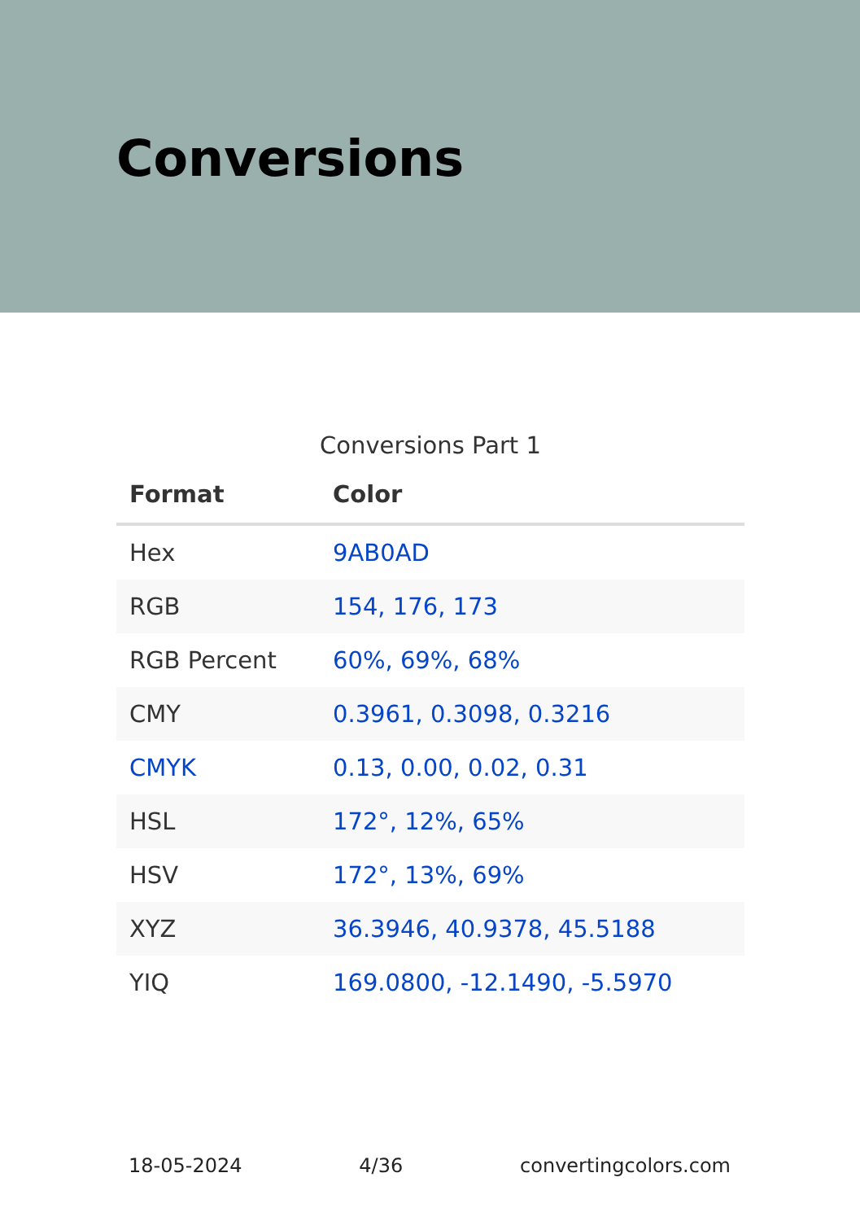Conversions
Conversions Part 1
| Format | Color |
| --- | --- |
| Hex | 9AB0AD |
| RGB | 154, 176, 173 |
| RGB Percent | 60%, 69%, 68% |
| CMY | 0.3961, 0.3098, 0.3216 |
| CMYK | 0.13, 0.00, 0.02, 0.31 |
| HSL | 172°, 12%, 65% |
| HSV | 172°, 13%, 69% |
| XYZ | 36.3946, 40.9378, 45.5188 |
| YIQ | 169.0800, -12.1490, -5.5970 |
18-05-2024 4/36 convertingcolors.com